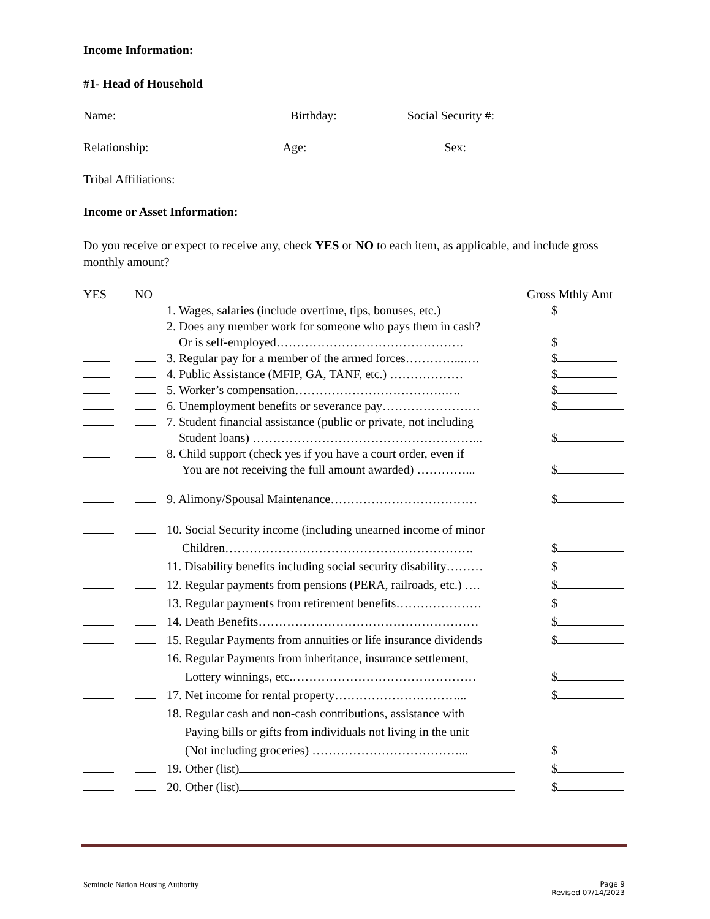Income Information:
#1- Head of Household
Name: Birthday: Social Security #:
Relationship: Age: Sex:
Tribal Affiliations:
Income or Asset Information:
Do you receive or expect to receive any, check YES or NO to each item, as applicable, and include gross monthly amount?
YES NO Gross Mthly Amt
1. Wages, salaries (include overtime, tips, bonuses, etc.)
$
2. Does any member work for someone who pays them in cash?
Or is self-employed……………………………………….
$
3. Regular pay for a member of the armed forces…………...….
$
4. Public Assistance (MFIP, GA, TANF, etc.) ………………
$
5. Worker’s compensation……………………………….….
$
6. Unemployment benefits or severance pay……………………
$
7. Student financial assistance (public or private, not including
Student loans) ………………………………………………...
$
8. Child support (check yes if you have a court order, even if
You are not receiving the full amount awarded) …………...
$
9. Alimony/Spousal Maintenance………………………………
$
10. Social Security income (including unearned income of minor
Children…………………………………………………….
$
11. Disability benefits including social security disability………
$
12. Regular payments from pensions (PERA, railroads, etc.) ….
$
13. Regular payments from retirement benefits…………………
$
14. Death Benefits………………………………………………
$
15. Regular Payments from annuities or life insurance dividends
$
16. Regular Payments from inheritance, insurance settlement,
Lottery winnings, etc.………………………………………
$
17. Net income for rental property…………………………...
$
18. Regular cash and non-cash contributions, assistance with
Paying bills or gifts from individuals not living in the unit
(Not including groceries) ………………………………...
$
19. Other (list) $
20. Other (list) $
Seminole Nation Housing Authority
Page 9
Revised 07/14/2023